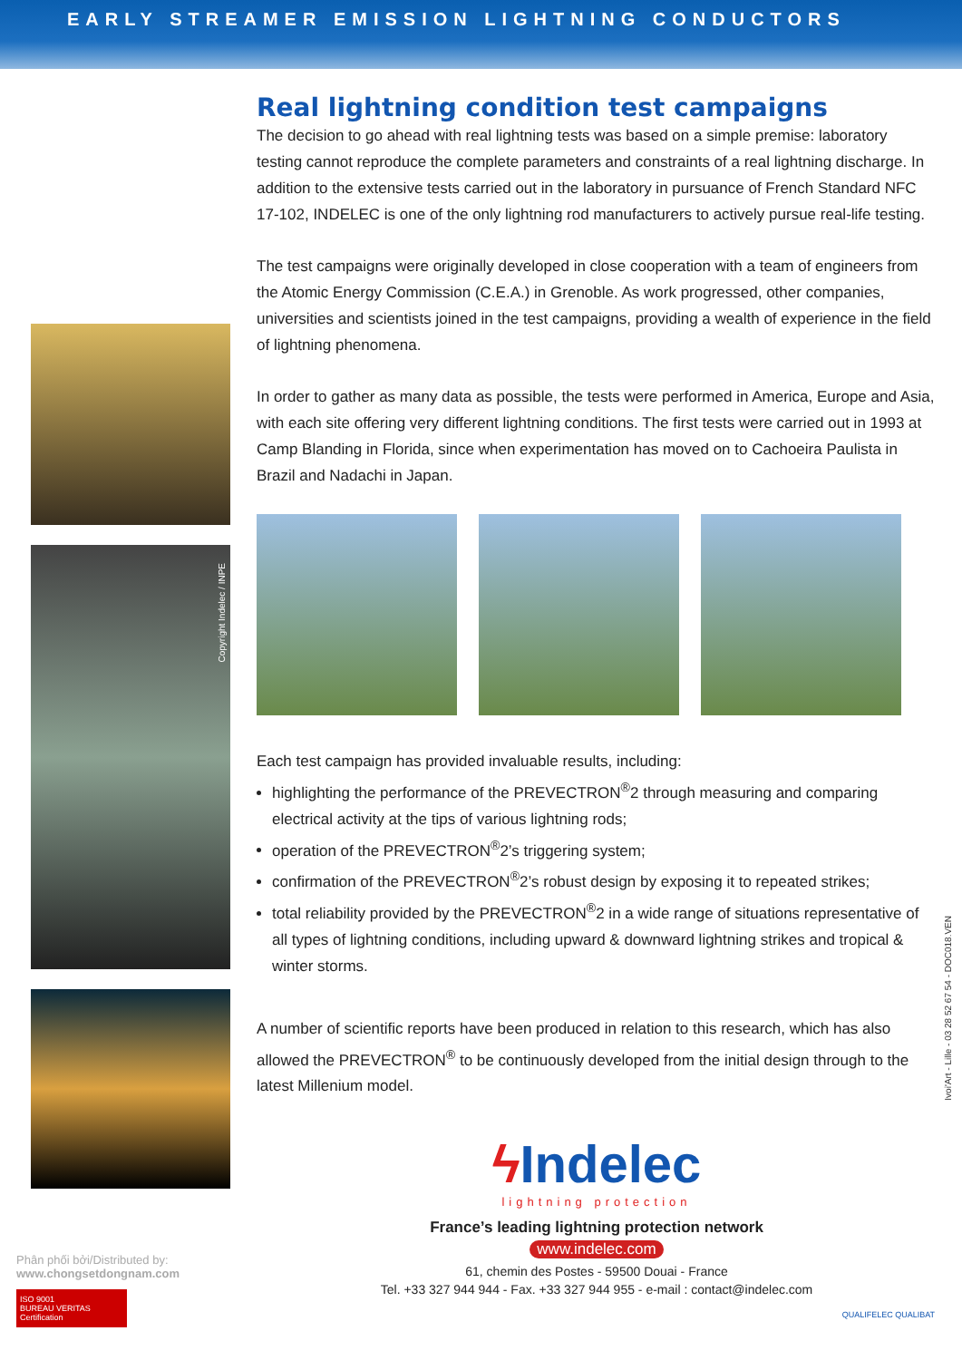EARLY STREAMER EMISSION LIGHTNING CONDUCTORS
Copyright Indelec / INPE
Real lightning condition test campaigns
The decision to go ahead with real lightning tests was based on a simple premise: laboratory testing cannot reproduce the complete parameters and constraints of a real lightning discharge. In addition to the extensive tests carried out in the laboratory in pursuance of French Standard NFC 17-102, INDELEC is one of the only lightning rod manufacturers to actively pursue real-life testing.
The test campaigns were originally developed in close cooperation with a team of engineers from the Atomic Energy Commission (C.E.A.) in Grenoble. As work progressed, other companies, universities and scientists joined in the test campaigns, providing a wealth of experience in the field of lightning phenomena.
In order to gather as many data as possible, the tests were performed in America, Europe and Asia, with each site offering very different lightning conditions. The first tests were carried out in 1993 at Camp Blanding in Florida, since when experimentation has moved on to Cachoeira Paulista in Brazil and Nadachi in Japan.
Each test campaign has provided invaluable results, including:
highlighting the performance of the PREVECTRON<sup>®</sup>2 through measuring and comparing electrical activity at the tips of various lightning rods;
operation of the PREVECTRON<sup>®</sup>2’s triggering system;
confirmation of the PREVECTRON<sup>®</sup>2’s robust design by exposing it to repeated strikes;
total reliability provided by the PREVECTRON<sup>®</sup>2 in a wide range of situations representative of all types of lightning conditions, including upward & downward lightning strikes and tropical & winter storms.
A number of scientific reports have been produced in relation to this research, which has also allowed the PREVECTRON<sup>®</sup> to be continuously developed from the initial design through to the latest Millenium model.
ϟ Indelec
lightning protection
France’s leading lightning protection network
www.indelec.com
61, chemin des Postes - 59500 Douai - France
Tel. +33 327 944 944 - Fax. +33 327 944 955 - e-mail : contact@indelec.com
Ivoi'Art - Lille - 03 28 52 67 54 - DOC018.VEN
Phân phối bởi/Distributed by:
www.chongsetdongnam.com
ISO 9001
BUREAU VERITAS
Certification
QUALIFELEC QUALIBAT